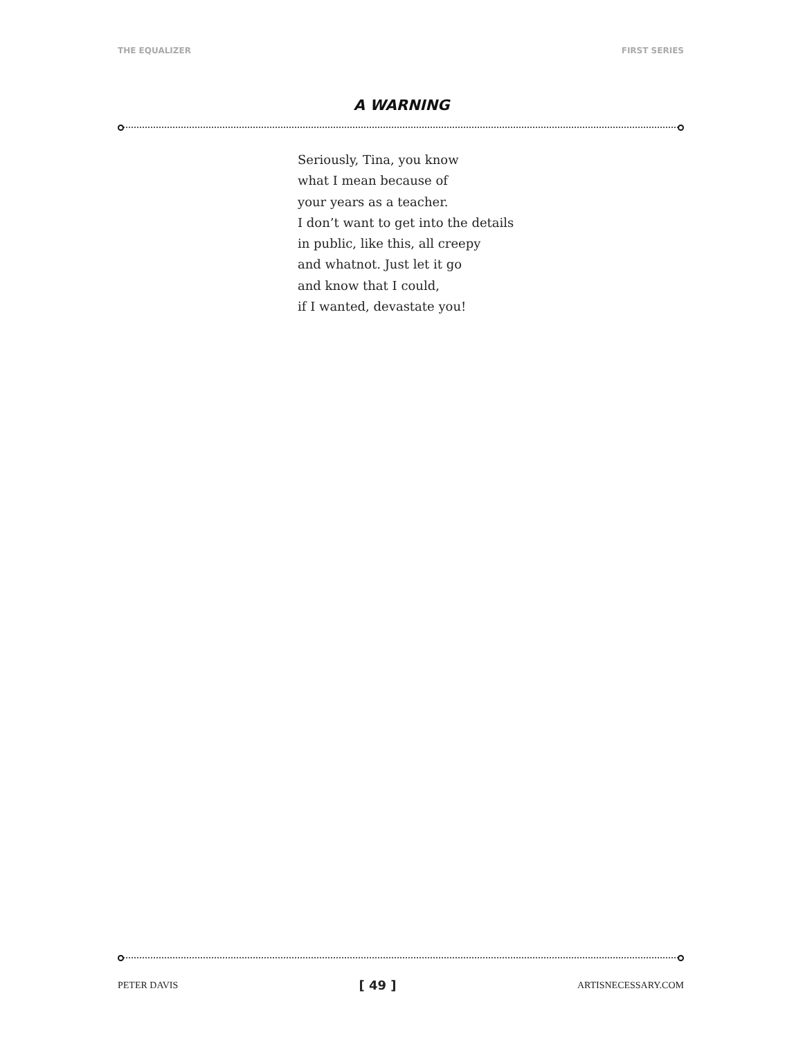THE EQUALIZER FIRST SERIES
A WARNING
Seriously, Tina, you know
what I mean because of
your years as a teacher.
I don’t want to get into the details
in public, like this, all creepy
and whatnot. Just let it go
and know that I could,
if I wanted, devastate you!
PETER DAVIS [ 49 ] ARTISNECESSARY.COM